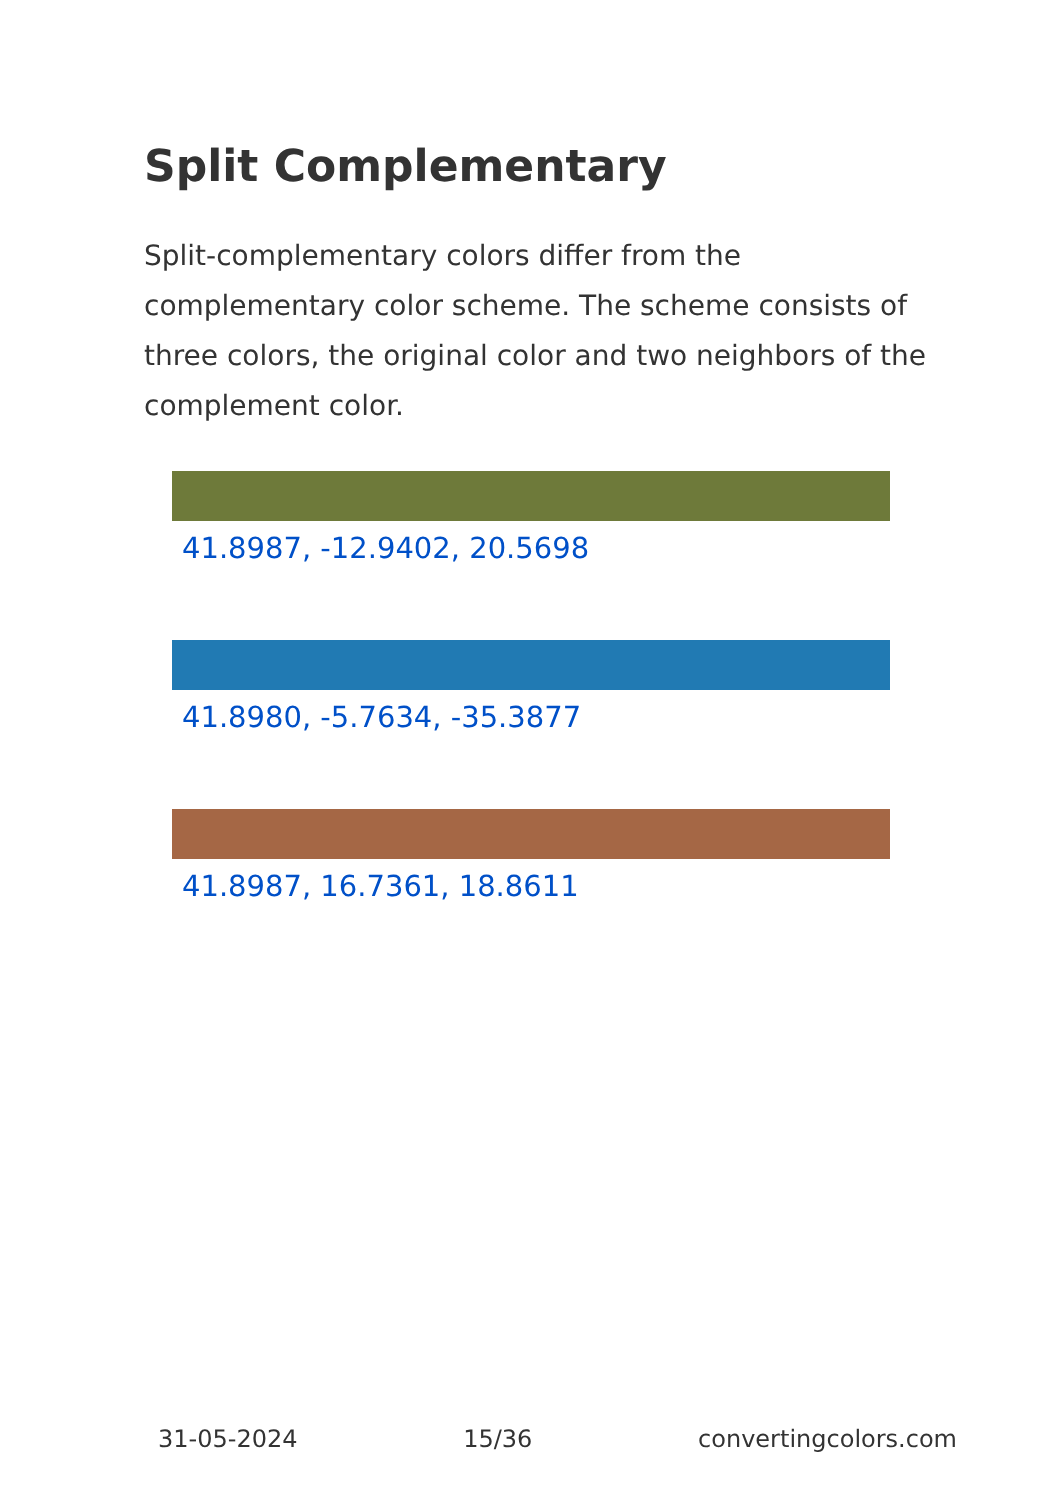Split Complementary
Split-complementary colors differ from the complementary color scheme. The scheme consists of three colors, the original color and two neighbors of the complement color.
41.8987, -12.9402, 20.5698
41.8980, -5.7634, -35.3877
41.8987, 16.7361, 18.8611
31-05-2024 15/36 convertingcolors.com